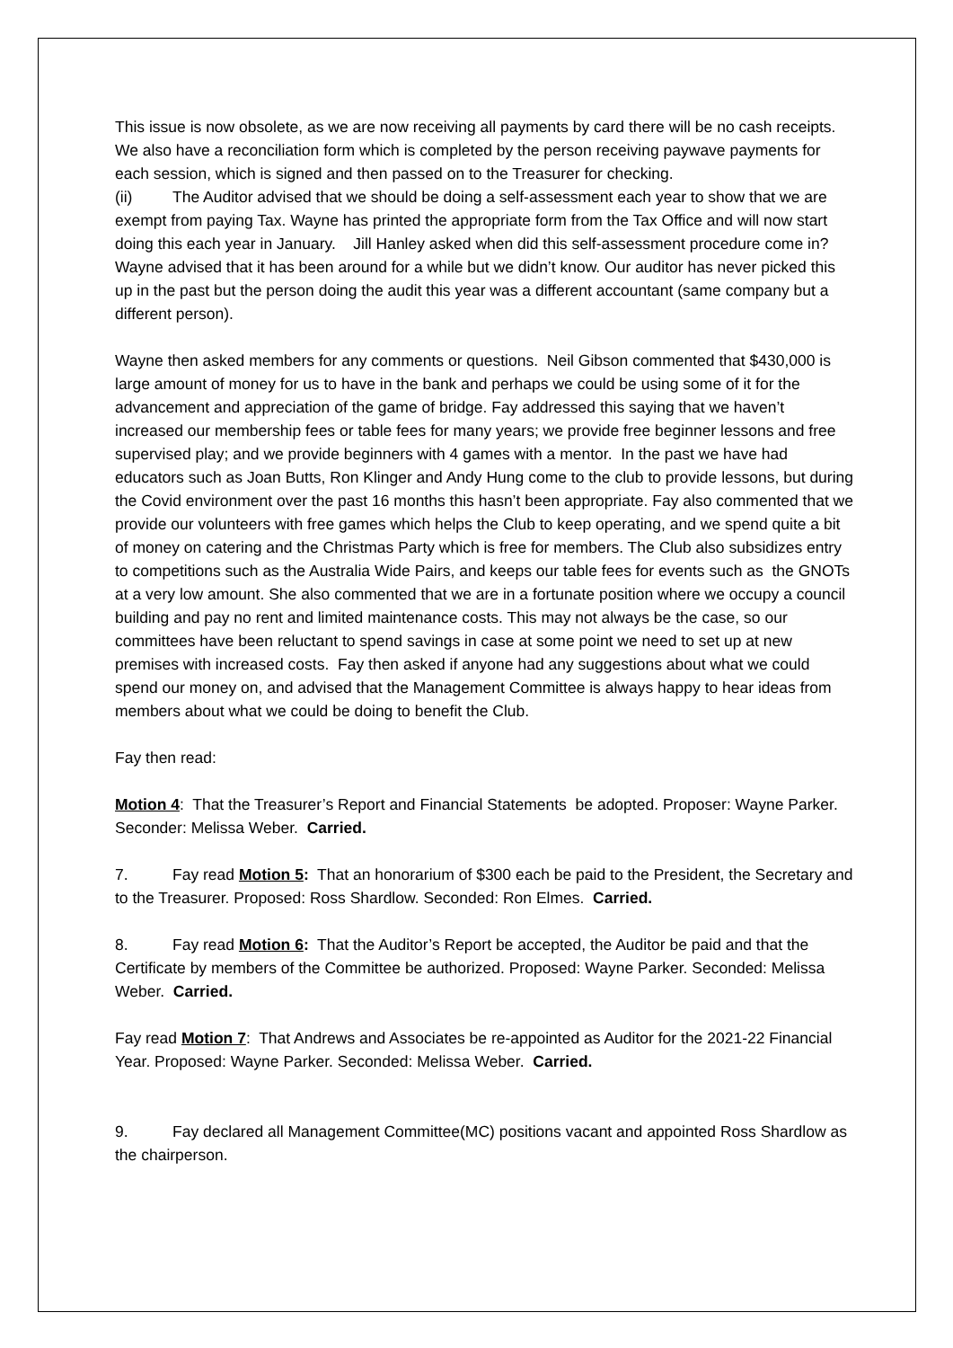This issue is now obsolete, as we are now receiving all payments by card there will be no cash receipts. We also have a reconciliation form which is completed by the person receiving paywave payments for each session, which is signed and then passed on to the Treasurer for checking.
(ii) The Auditor advised that we should be doing a self-assessment each year to show that we are exempt from paying Tax. Wayne has printed the appropriate form from the Tax Office and will now start doing this each year in January. Jill Hanley asked when did this self-assessment procedure come in? Wayne advised that it has been around for a while but we didn’t know. Our auditor has never picked this up in the past but the person doing the audit this year was a different accountant (same company but a different person).
Wayne then asked members for any comments or questions. Neil Gibson commented that $430,000 is large amount of money for us to have in the bank and perhaps we could be using some of it for the advancement and appreciation of the game of bridge. Fay addressed this saying that we haven’t increased our membership fees or table fees for many years; we provide free beginner lessons and free supervised play; and we provide beginners with 4 games with a mentor. In the past we have had educators such as Joan Butts, Ron Klinger and Andy Hung come to the club to provide lessons, but during the Covid environment over the past 16 months this hasn’t been appropriate. Fay also commented that we provide our volunteers with free games which helps the Club to keep operating, and we spend quite a bit of money on catering and the Christmas Party which is free for members. The Club also subsidizes entry to competitions such as the Australia Wide Pairs, and keeps our table fees for events such as the GNOTs at a very low amount. She also commented that we are in a fortunate position where we occupy a council building and pay no rent and limited maintenance costs. This may not always be the case, so our committees have been reluctant to spend savings in case at some point we need to set up at new premises with increased costs. Fay then asked if anyone had any suggestions about what we could spend our money on, and advised that the Management Committee is always happy to hear ideas from members about what we could be doing to benefit the Club.
Fay then read:
Motion 4: That the Treasurer’s Report and Financial Statements be adopted. Proposer: Wayne Parker. Seconder: Melissa Weber. Carried.
7. Fay read Motion 5: That an honorarium of $300 each be paid to the President, the Secretary and to the Treasurer. Proposed: Ross Shardlow. Seconded: Ron Elmes. Carried.
8. Fay read Motion 6: That the Auditor’s Report be accepted, the Auditor be paid and that the Certificate by members of the Committee be authorized. Proposed: Wayne Parker. Seconded: Melissa Weber. Carried.
Fay read Motion 7: That Andrews and Associates be re-appointed as Auditor for the 2021-22 Financial Year. Proposed: Wayne Parker. Seconded: Melissa Weber. Carried.
9. Fay declared all Management Committee(MC) positions vacant and appointed Ross Shardlow as the chairperson.